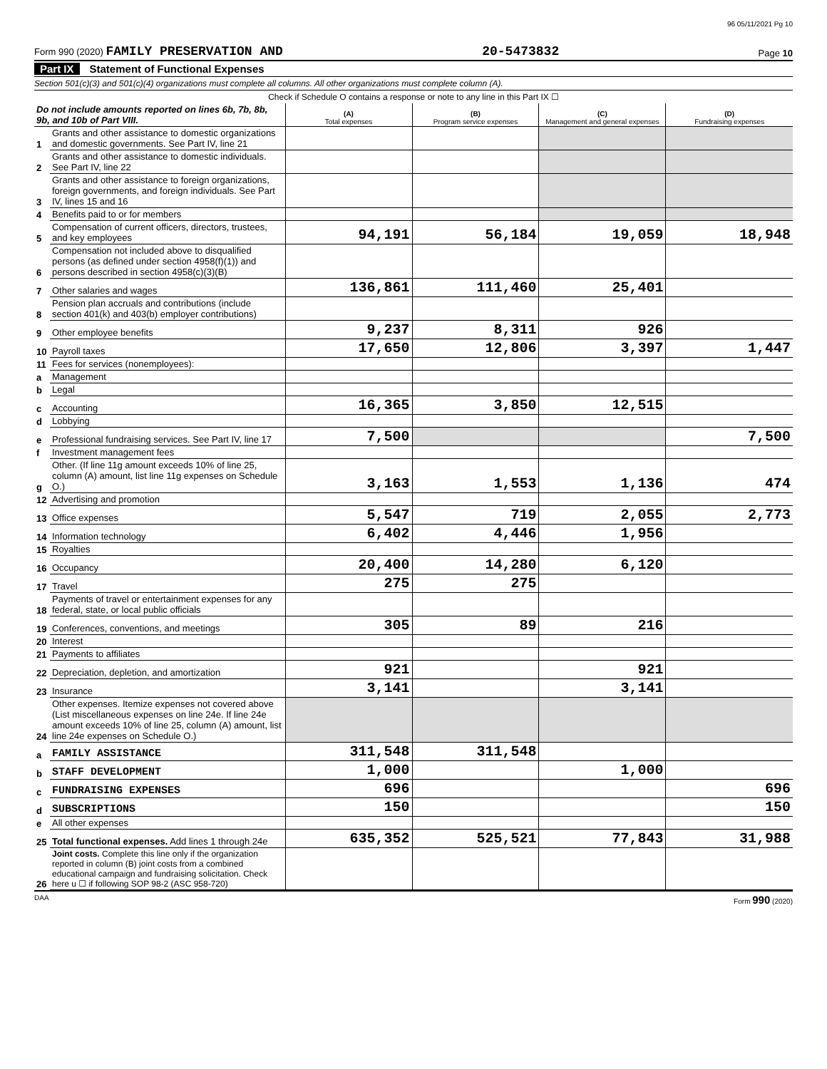96 05/11/2021 Pg 10
Form 990 (2020) FAMILY PRESERVATION AND 20-5473832 Page 10
Part IX Statement of Functional Expenses
Section 501(c)(3) and 501(c)(4) organizations must complete all columns. All other organizations must complete column (A).
Check if Schedule O contains a response or note to any line in this Part IX ☐
| Do not include amounts reported on lines 6b, 7b, 8b, 9b, and 10b of Part VIII. | | (A) Total expenses | (B) Program service expenses | (C) Management and general expenses | (D) Fundraising expenses |
| --- | --- | --- | --- | --- | --- |
| 1 | Grants and other assistance to domestic organizations and domestic governments. See Part IV, line 21 | | | | |
| 2 | Grants and other assistance to domestic individuals. See Part IV, line 22 | | | | |
| 3 | Grants and other assistance to foreign organizations, foreign governments, and foreign individuals. See Part IV, lines 15 and 16 | | | | |
| 4 | Benefits paid to or for members | | | | |
| 5 | Compensation of current officers, directors, trustees, and key employees | 94,191 | 56,184 | 19,059 | 18,948 |
| 6 | Compensation not included above to disqualified persons (as defined under section 4958(f)(1)) and persons described in section 4958(c)(3)(B) | | | | |
| 7 | Other salaries and wages | 136,861 | 111,460 | 25,401 | |
| 8 | Pension plan accruals and contributions (include section 401(k) and 403(b) employer contributions) | | | | |
| 9 | Other employee benefits | 9,237 | 8,311 | 926 | |
| 10 | Payroll taxes | 17,650 | 12,806 | 3,397 | 1,447 |
| 11 | Fees for services (nonemployees): | | | | |
| a | Management | | | | |
| b | Legal | | | | |
| c | Accounting | 16,365 | 3,850 | 12,515 | |
| d | Lobbying | | | | |
| e | Professional fundraising services. See Part IV, line 17 | 7,500 | | | 7,500 |
| f | Investment management fees | | | | |
| g | Other. (If line 11g amount exceeds 10% of line 25, column (A) amount, list line 11g expenses on Schedule O.) | 3,163 | 1,553 | 1,136 | 474 |
| 12 | Advertising and promotion | | | | |
| 13 | Office expenses | 5,547 | 719 | 2,055 | 2,773 |
| 14 | Information technology | 6,402 | 4,446 | 1,956 | |
| 15 | Royalties | | | | |
| 16 | Occupancy | 20,400 | 14,280 | 6,120 | |
| 17 | Travel | 275 | 275 | | |
| 18 | Payments of travel or entertainment expenses for any federal, state, or local public officials | | | | |
| 19 | Conferences, conventions, and meetings | 305 | 89 | 216 | |
| 20 | Interest | | | | |
| 21 | Payments to affiliates | | | | |
| 22 | Depreciation, depletion, and amortization | 921 | | 921 | |
| 23 | Insurance | 3,141 | | 3,141 | |
| 24 | Other expenses. Itemize expenses not covered above (List miscellaneous expenses on line 24e. If line 24e amount exceeds 10% of line 25, column (A) amount, list line 24e expenses on Schedule O.) | | | | |
| a | FAMILY ASSISTANCE | 311,548 | 311,548 | | |
| b | STAFF DEVELOPMENT | 1,000 | | 1,000 | |
| c | FUNDRAISING EXPENSES | 696 | | | 696 |
| d | SUBSCRIPTIONS | 150 | | | 150 |
| e | All other expenses | | | | |
| 25 | Total functional expenses. Add lines 1 through 24e | 635,352 | 525,521 | 77,843 | 31,988 |
| 26 | Joint costs. Complete this line only if the organization reported in column (B) joint costs from a combined educational campaign and fundraising solicitation. Check here u ☐ if following SOP 98-2 (ASC 958-720) | | | | |
DAA Form 990 (2020)